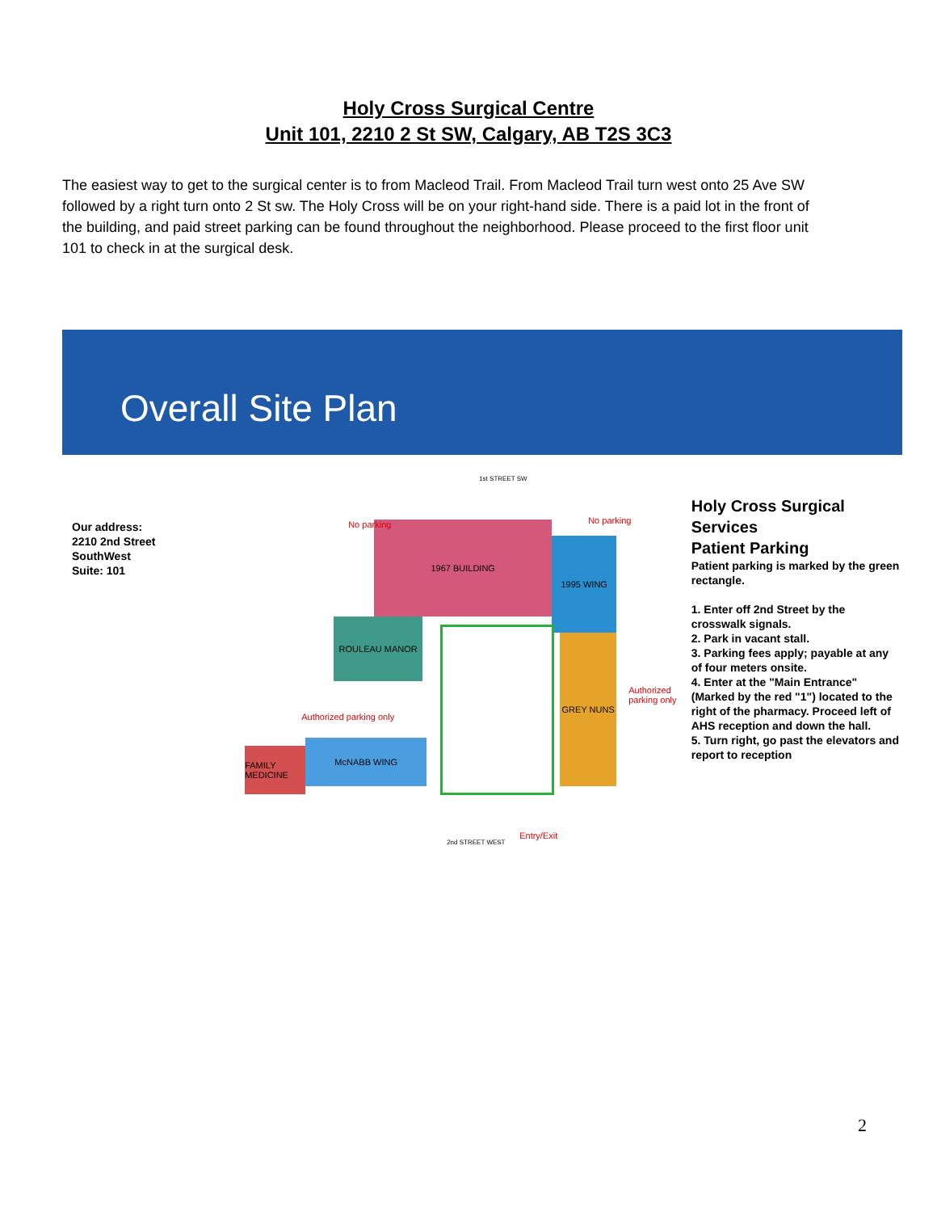Holy Cross Surgical Centre
Unit 101, 2210 2 St SW, Calgary, AB T2S 3C3
The easiest way to get to the surgical center is to from Macleod Trail. From Macleod Trail turn west onto 25 Ave SW followed by a right turn onto 2 St sw. The Holy Cross will be on your right-hand side. There is a paid lot in the front of the building, and paid street parking can be found throughout the neighborhood. Please proceed to the first floor unit 101 to check in at the surgical desk.
Overall Site Plan
Our address:
2210 2nd Street SouthWest
Suite: 101
1st STREET SW
1967 BUILDING
1995 WING
ROULEAU MANOR
FAMILY MEDICINE
McNABB WING
GREY NUNS
No parking No parking
Authorized parking only
Authorized parking only
Entry/Exit
2nd STREET WEST
Holy Cross Surgical Services
Patient Parking
Patient parking is marked by the green rectangle.
1. Enter off 2nd Street by the crosswalk signals.
2. Park in vacant stall.
3. Parking fees apply; payable at any of four meters onsite.
4. Enter at the "Main Entrance" (Marked by the red "1") located to the right of the pharmacy. Proceed left of AHS reception and down the hall.
5. Turn right, go past the elevators and report to reception
2